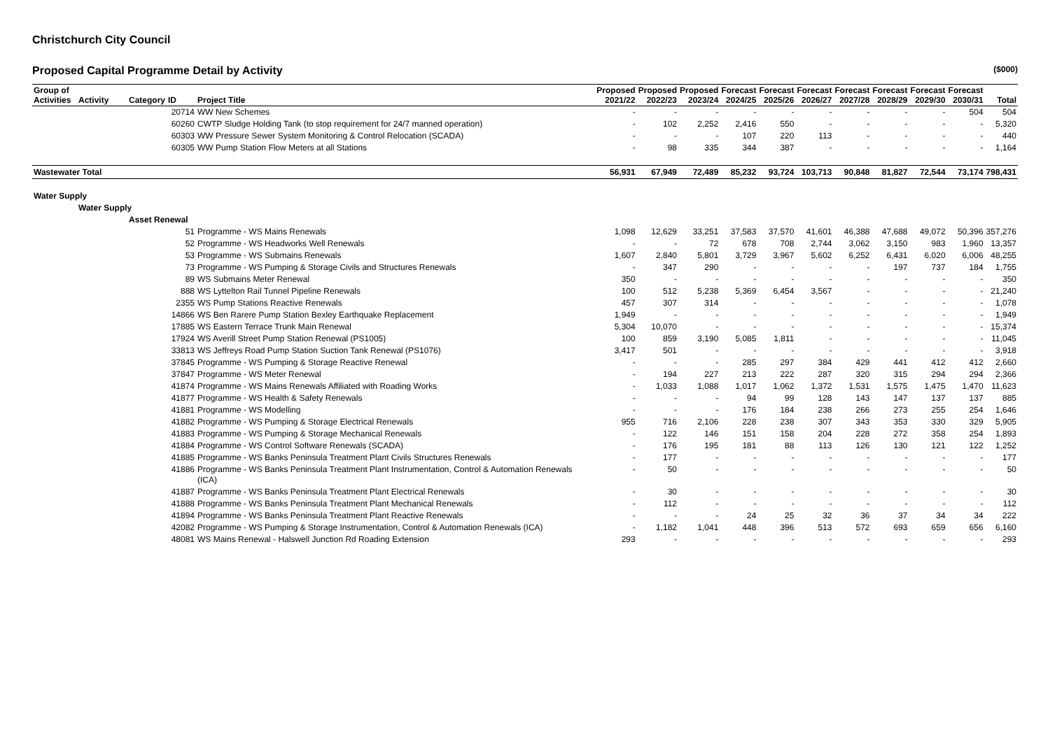Christchurch City Council
Proposed Capital Programme Detail by Activity ($000)
| Group of Activities | Activity | Category | ID | Project Title | Proposed 2021/22 | Proposed 2022/23 | Proposed 2023/24 | Forecast 2024/25 | Forecast 2025/26 | Forecast 2026/27 | Forecast 2027/28 | Forecast 2028/29 | Forecast 2029/30 | Forecast 2030/31 | Total |
| --- | --- | --- | --- | --- | --- | --- | --- | --- | --- | --- | --- | --- | --- | --- | --- |
| | | | 20714 | WW New Schemes | - | - | - | - | - | - | - | - | - | 504 | 504 |
| | | | 60260 | CWTP Sludge Holding Tank (to stop requirement for 24/7 manned operation) | - | 102 | 2,252 | 2,416 | 550 | - | - | - | - | - | 5,320 |
| | | | 60303 | WW Pressure Sewer System Monitoring & Control Relocation (SCADA) | - | - | - | 107 | 220 | 113 | - | - | - | - | 440 |
| | | | 60305 | WW Pump Station Flow Meters at all Stations | - | 98 | 335 | 344 | 387 | - | - | - | - | - | 1,164 |
| Wastewater Total | | | | | 56,931 | 67,949 | 72,489 | 85,232 | 93,724 | 103,713 | 90,848 | 81,827 | 72,544 | 73,174 | 798,431 |
| Water Supply | | | | | | | | | | | | | | | |
| | Water Supply | | | | | | | | | | | | | | |
| | | Asset Renewal | | | | | | | | | | | | | |
| | | | 51 | Programme - WS Mains Renewals | 1,098 | 12,629 | 33,251 | 37,583 | 37,570 | 41,601 | 46,388 | 47,688 | 49,072 | 50,396 | 357,276 |
| | | | 52 | Programme - WS Headworks Well Renewals | - | - | 72 | 678 | 708 | 2,744 | 3,062 | 3,150 | 983 | 1,960 | 13,357 |
| | | | 53 | Programme - WS Submains Renewals | 1,607 | 2,840 | 5,801 | 3,729 | 3,967 | 5,602 | 6,252 | 6,431 | 6,020 | 6,006 | 48,255 |
| | | | 73 | Programme - WS Pumping & Storage Civils and Structures Renewals | - | 347 | 290 | - | - | - | - | 197 | 737 | 184 | 1,755 |
| | | | 89 | WS Submains Meter Renewal | 350 | - | - | - | - | - | - | - | - | - | 350 |
| | | | 888 | WS Lyttelton Rail Tunnel Pipeline Renewals | 100 | 512 | 5,238 | 5,369 | 6,454 | 3,567 | - | - | - | - | 21,240 |
| | | | 2355 | WS Pump Stations Reactive Renewals | 457 | 307 | 314 | - | - | - | - | - | - | - | 1,078 |
| | | | 14866 | WS Ben Rarere Pump Station Bexley Earthquake Replacement | 1,949 | - | - | - | - | - | - | - | - | - | 1,949 |
| | | | 17885 | WS Eastern Terrace Trunk Main Renewal | 5,304 | 10,070 | - | - | - | - | - | - | - | - | 15,374 |
| | | | 17924 | WS Averill Street Pump Station Renewal (PS1005) | 100 | 859 | 3,190 | 5,085 | 1,811 | - | - | - | - | - | 11,045 |
| | | | 33813 | WS Jeffreys Road Pump Station Suction Tank Renewal (PS1076) | 3,417 | 501 | - | - | - | - | - | - | - | - | 3,918 |
| | | | 37845 | Programme - WS Pumping & Storage Reactive Renewal | - | - | - | 285 | 297 | 384 | 429 | 441 | 412 | 412 | 2,660 |
| | | | 37847 | Programme - WS Meter Renewal | - | 194 | 227 | 213 | 222 | 287 | 320 | 315 | 294 | 294 | 2,366 |
| | | | 41874 | Programme - WS Mains Renewals Affiliated with Roading Works | - | 1,033 | 1,088 | 1,017 | 1,062 | 1,372 | 1,531 | 1,575 | 1,475 | 1,470 | 11,623 |
| | | | 41877 | Programme - WS Health & Safety Renewals | - | - | - | 94 | 99 | 128 | 143 | 147 | 137 | 137 | 885 |
| | | | 41881 | Programme - WS Modelling | - | - | - | 176 | 184 | 238 | 266 | 273 | 255 | 254 | 1,646 |
| | | | 41882 | Programme - WS Pumping & Storage Electrical Renewals | 955 | 716 | 2,106 | 228 | 238 | 307 | 343 | 353 | 330 | 329 | 5,905 |
| | | | 41883 | Programme - WS Pumping & Storage Mechanical Renewals | - | 122 | 146 | 151 | 158 | 204 | 228 | 272 | 358 | 254 | 1,893 |
| | | | 41884 | Programme - WS Control Software Renewals (SCADA) | - | 176 | 195 | 181 | 88 | 113 | 126 | 130 | 121 | 122 | 1,252 |
| | | | 41885 | Programme - WS Banks Peninsula Treatment Plant Civils Structures Renewals | - | 177 | - | - | - | - | - | - | - | - | 177 |
| | | | 41886 | Programme - WS Banks Peninsula Treatment Plant Instrumentation, Control & Automation Renewals (ICA) | - | 50 | - | - | - | - | - | - | - | - | 50 |
| | | | 41887 | Programme - WS Banks Peninsula Treatment Plant Electrical Renewals | - | 30 | - | - | - | - | - | - | - | - | 30 |
| | | | 41888 | Programme - WS Banks Peninsula Treatment Plant Mechanical Renewals | - | 112 | - | - | - | - | - | - | - | - | 112 |
| | | | 41894 | Programme - WS Banks Peninsula Treatment Plant Reactive Renewals | - | - | - | 24 | 25 | 32 | 36 | 37 | 34 | 34 | 222 |
| | | | 42082 | Programme - WS Pumping & Storage Instrumentation, Control & Automation Renewals (ICA) | - | 1,182 | 1,041 | 448 | 396 | 513 | 572 | 693 | 659 | 656 | 6,160 |
| | | | 48081 | WS Mains Renewal - Halswell Junction Rd Roading Extension | 293 | - | - | - | - | - | - | - | - | - | 293 |